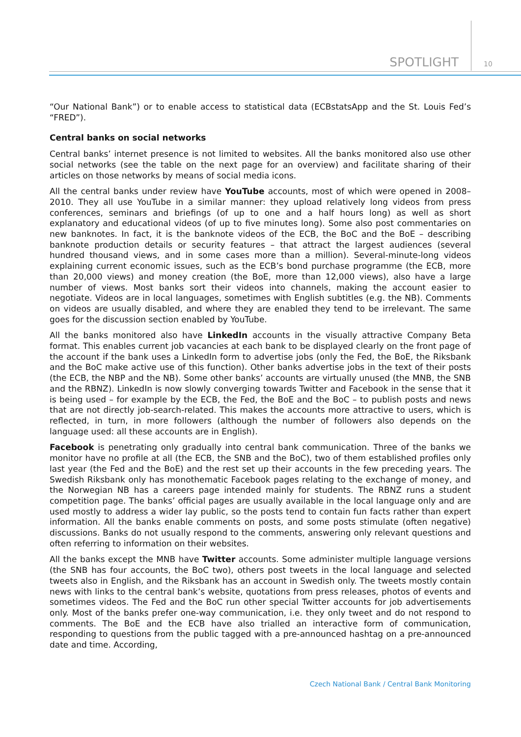SPOTLIGHT 10
“Our National Bank”) or to enable access to statistical data (ECBstatsApp and the St. Louis Fed’s “FRED”).
Central banks on social networks
Central banks’ internet presence is not limited to websites. All the banks monitored also use other social networks (see the table on the next page for an overview) and facilitate sharing of their articles on those networks by means of social media icons.
All the central banks under review have YouTube accounts, most of which were opened in 2008–2010. They all use YouTube in a similar manner: they upload relatively long videos from press conferences, seminars and briefings (of up to one and a half hours long) as well as short explanatory and educational videos (of up to five minutes long). Some also post commentaries on new banknotes. In fact, it is the banknote videos of the ECB, the BoC and the BoE – describing banknote production details or security features – that attract the largest audiences (several hundred thousand views, and in some cases more than a million). Several-minute-long videos explaining current economic issues, such as the ECB’s bond purchase programme (the ECB, more than 20,000 views) and money creation (the BoE, more than 12,000 views), also have a large number of views. Most banks sort their videos into channels, making the account easier to negotiate. Videos are in local languages, sometimes with English subtitles (e.g. the NB). Comments on videos are usually disabled, and where they are enabled they tend to be irrelevant. The same goes for the discussion section enabled by YouTube.
All the banks monitored also have LinkedIn accounts in the visually attractive Company Beta format. This enables current job vacancies at each bank to be displayed clearly on the front page of the account if the bank uses a LinkedIn form to advertise jobs (only the Fed, the BoE, the Riksbank and the BoC make active use of this function). Other banks advertise jobs in the text of their posts (the ECB, the NBP and the NB). Some other banks’ accounts are virtually unused (the MNB, the SNB and the RBNZ). LinkedIn is now slowly converging towards Twitter and Facebook in the sense that it is being used – for example by the ECB, the Fed, the BoE and the BoC – to publish posts and news that are not directly job-search-related. This makes the accounts more attractive to users, which is reflected, in turn, in more followers (although the number of followers also depends on the language used: all these accounts are in English).
Facebook is penetrating only gradually into central bank communication. Three of the banks we monitor have no profile at all (the ECB, the SNB and the BoC), two of them established profiles only last year (the Fed and the BoE) and the rest set up their accounts in the few preceding years. The Swedish Riksbank only has monothematic Facebook pages relating to the exchange of money, and the Norwegian NB has a careers page intended mainly for students. The RBNZ runs a student competition page. The banks’ official pages are usually available in the local language only and are used mostly to address a wider lay public, so the posts tend to contain fun facts rather than expert information. All the banks enable comments on posts, and some posts stimulate (often negative) discussions. Banks do not usually respond to the comments, answering only relevant questions and often referring to information on their websites.
All the banks except the MNB have Twitter accounts. Some administer multiple language versions (the SNB has four accounts, the BoC two), others post tweets in the local language and selected tweets also in English, and the Riksbank has an account in Swedish only. The tweets mostly contain news with links to the central bank’s website, quotations from press releases, photos of events and sometimes videos. The Fed and the BoC run other special Twitter accounts for job advertisements only. Most of the banks prefer one-way communication, i.e. they only tweet and do not respond to comments. The BoE and the ECB have also trialled an interactive form of communication, responding to questions from the public tagged with a pre-announced hashtag on a pre-announced date and time. According,
Czech National Bank / Central Bank Monitoring